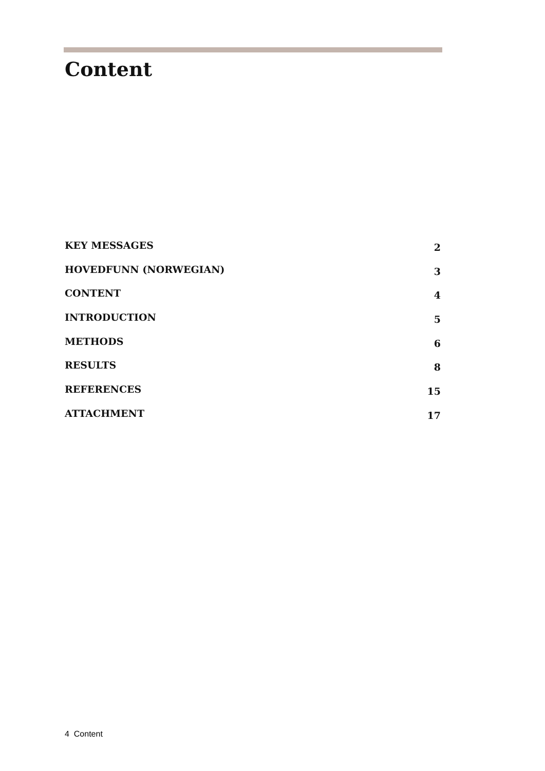Content
KEY MESSAGES 2
HOVEDFUNN (NORWEGIAN) 3
CONTENT 4
INTRODUCTION 5
METHODS 6
RESULTS 8
REFERENCES 15
ATTACHMENT 17
4 Content